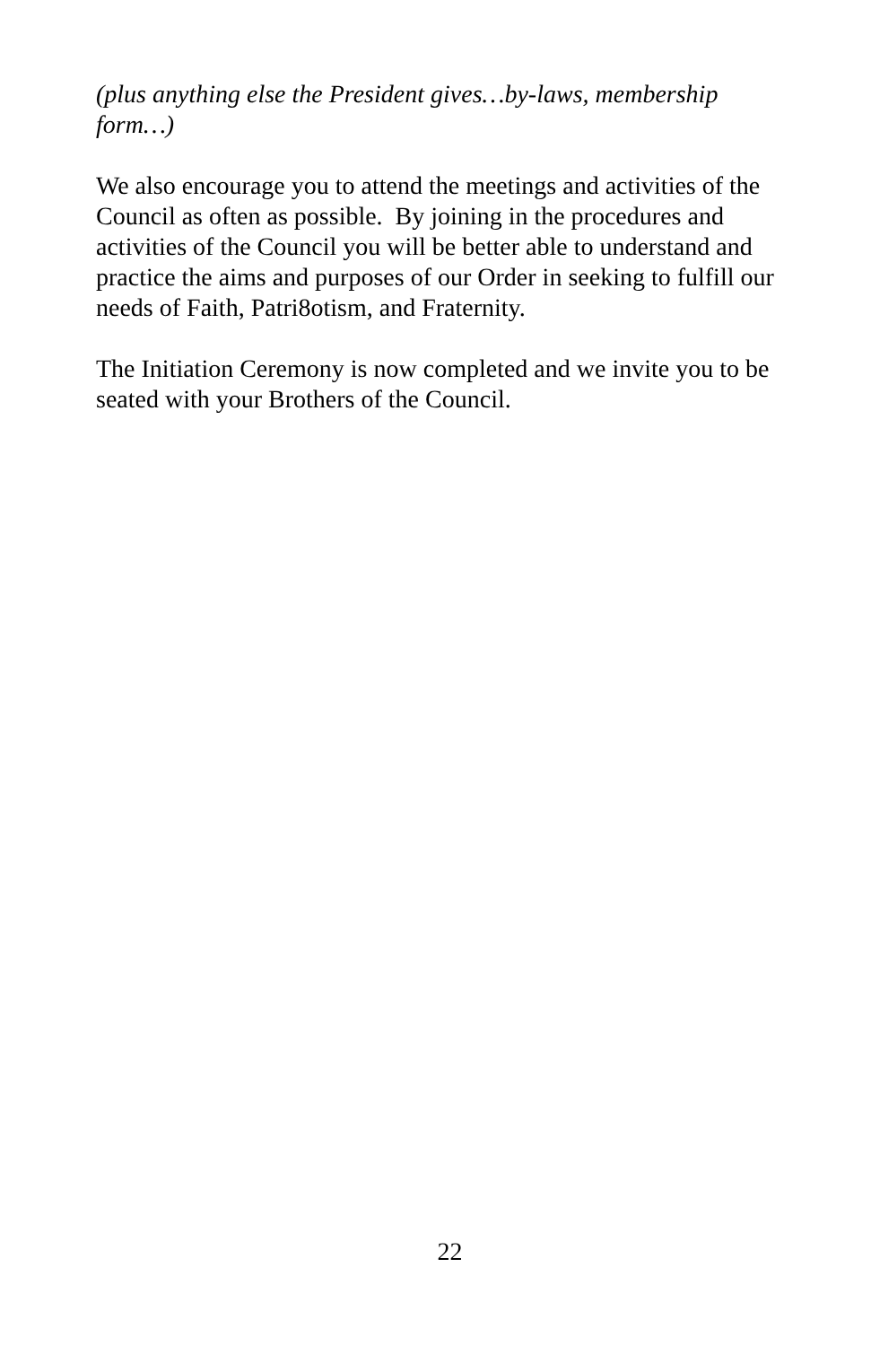(plus anything else the President gives…by-laws, membership form…)
We also encourage you to attend the meetings and activities of the Council as often as possible. By joining in the procedures and activities of the Council you will be better able to understand and practice the aims and purposes of our Order in seeking to fulfill our needs of Faith, Patri8otism, and Fraternity.
The Initiation Ceremony is now completed and we invite you to be seated with your Brothers of the Council.
22